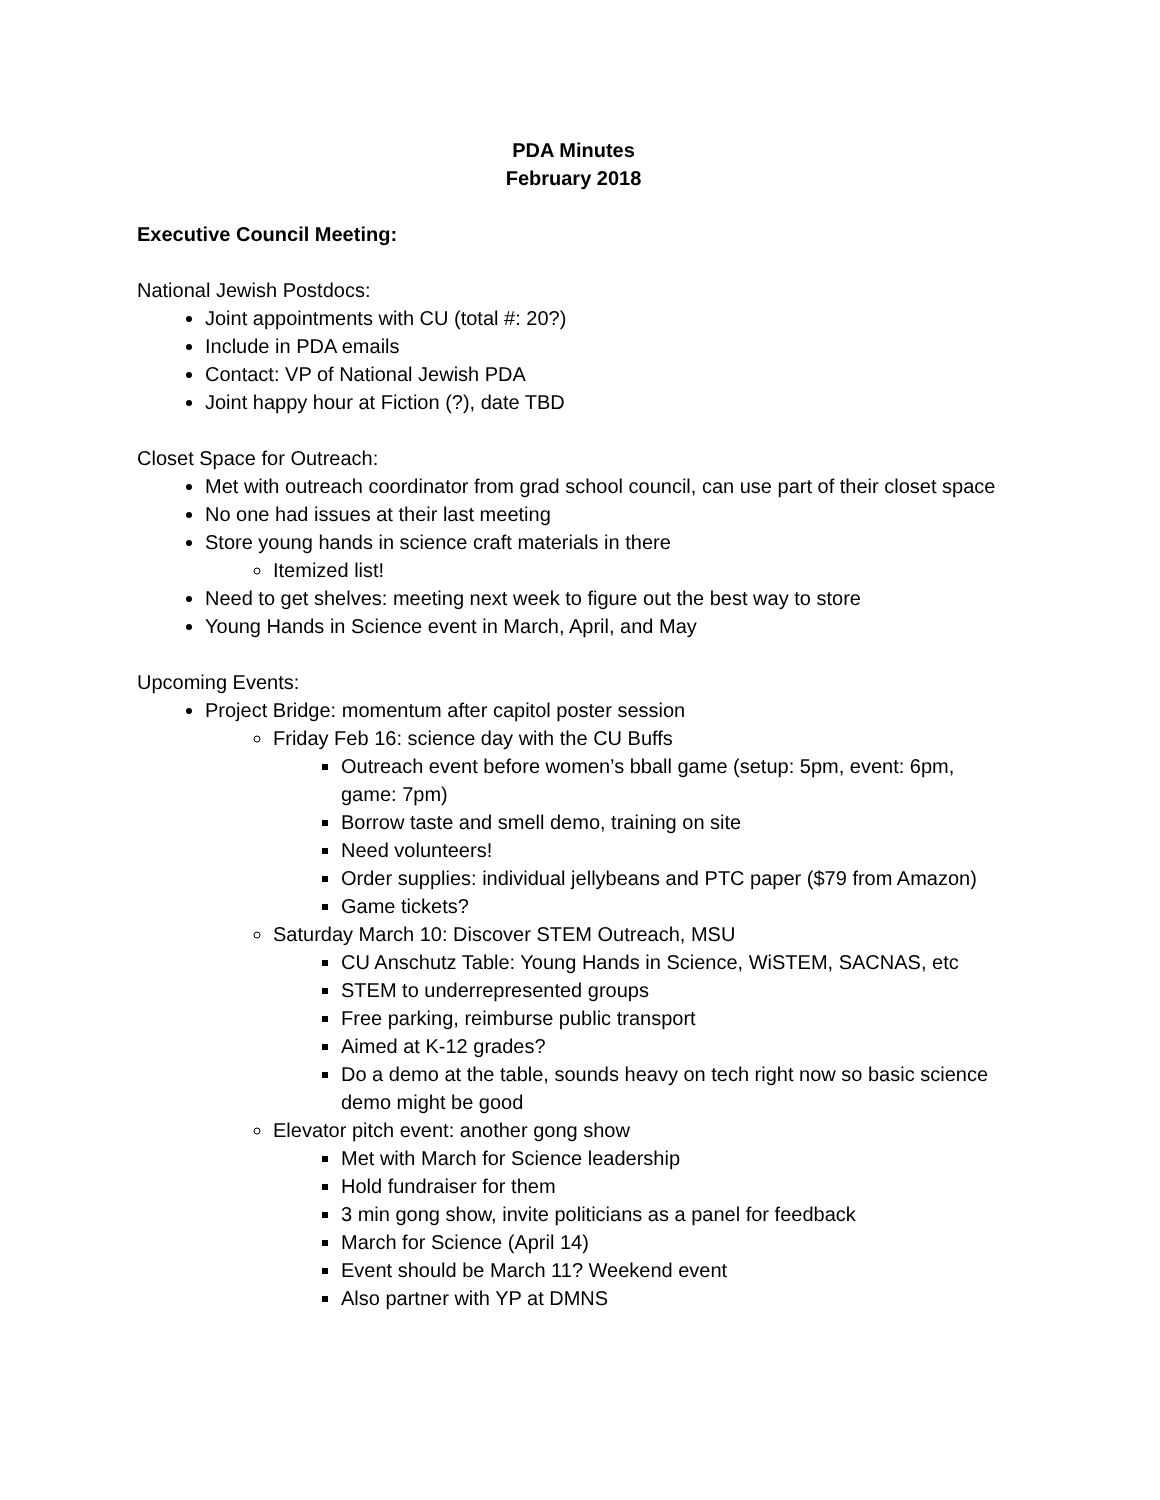PDA Minutes
February 2018
Executive Council Meeting:
National Jewish Postdocs:
Joint appointments with CU (total #: 20?)
Include in PDA emails
Contact: VP of National Jewish PDA
Joint happy hour at Fiction (?), date TBD
Closet Space for Outreach:
Met with outreach coordinator from grad school council, can use part of their closet space
No one had issues at their last meeting
Store young hands in science craft materials in there
Itemized list!
Need to get shelves: meeting next week to figure out the best way to store
Young Hands in Science event in March, April, and May
Upcoming Events:
Project Bridge: momentum after capitol poster session
Friday Feb 16: science day with the CU Buffs
Outreach event before women’s bball game (setup: 5pm, event: 6pm, game: 7pm)
Borrow taste and smell demo, training on site
Need volunteers!
Order supplies: individual jellybeans and PTC paper ($79 from Amazon)
Game tickets?
Saturday March 10: Discover STEM Outreach, MSU
CU Anschutz Table: Young Hands in Science, WiSTEM, SACNAS, etc
STEM to underrepresented groups
Free parking, reimburse public transport
Aimed at K-12 grades?
Do a demo at the table, sounds heavy on tech right now so basic science demo might be good
Elevator pitch event: another gong show
Met with March for Science leadership
Hold fundraiser for them
3 min gong show, invite politicians as a panel for feedback
March for Science (April 14)
Event should be March 11? Weekend event
Also partner with YP at DMNS